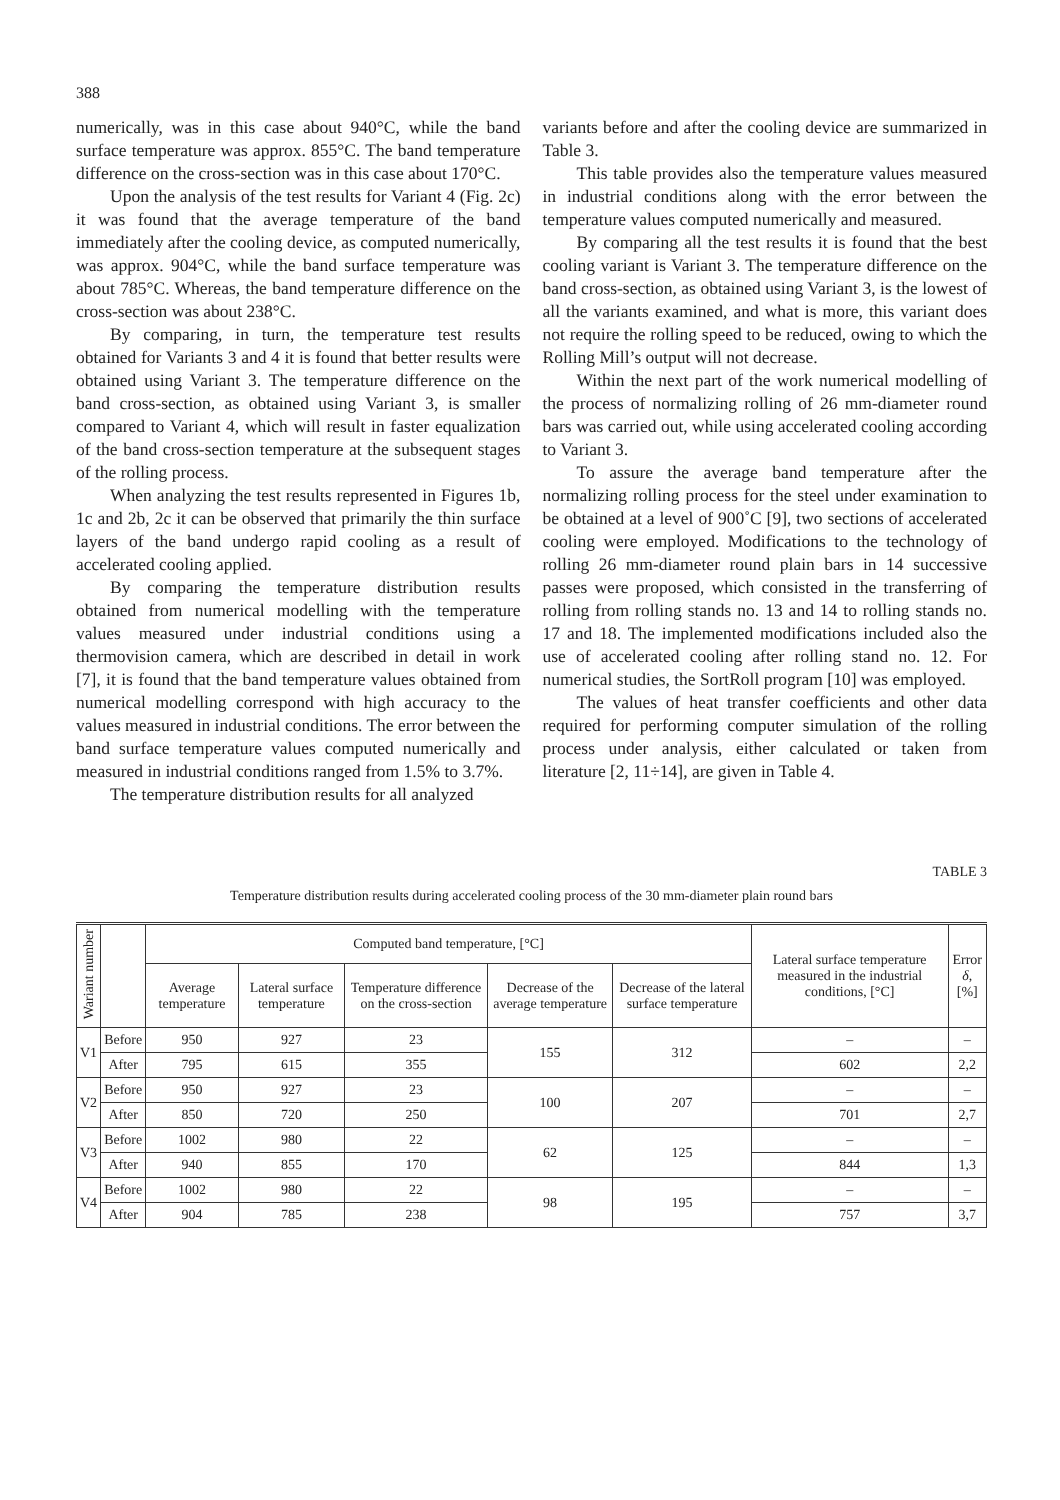388
numerically, was in this case about 940°C, while the band surface temperature was approx. 855°C. The band temperature difference on the cross-section was in this case about 170°C.
Upon the analysis of the test results for Variant 4 (Fig. 2c) it was found that the average temperature of the band immediately after the cooling device, as computed numerically, was approx. 904°C, while the band surface temperature was about 785°C. Whereas, the band temperature difference on the cross-section was about 238°C.
By comparing, in turn, the temperature test results obtained for Variants 3 and 4 it is found that better results were obtained using Variant 3. The temperature difference on the band cross-section, as obtained using Variant 3, is smaller compared to Variant 4, which will result in faster equalization of the band cross-section temperature at the subsequent stages of the rolling process.
When analyzing the test results represented in Figures 1b, 1c and 2b, 2c it can be observed that primarily the thin surface layers of the band undergo rapid cooling as a result of accelerated cooling applied.
By comparing the temperature distribution results obtained from numerical modelling with the temperature values measured under industrial conditions using a thermovision camera, which are described in detail in work [7], it is found that the band temperature values obtained from numerical modelling correspond with high accuracy to the values measured in industrial conditions. The error between the band surface temperature values computed numerically and measured in industrial conditions ranged from 1.5% to 3.7%.
The temperature distribution results for all analyzed
variants before and after the cooling device are summarized in Table 3.
This table provides also the temperature values measured in industrial conditions along with the error between the temperature values computed numerically and measured.
By comparing all the test results it is found that the best cooling variant is Variant 3. The temperature difference on the band cross-section, as obtained using Variant 3, is the lowest of all the variants examined, and what is more, this variant does not require the rolling speed to be reduced, owing to which the Rolling Mill’s output will not decrease.
Within the next part of the work numerical modelling of the process of normalizing rolling of 26 mm-diameter round bars was carried out, while using accelerated cooling according to Variant 3.
To assure the average band temperature after the normalizing rolling process for the steel under examination to be obtained at a level of 900˚C [9], two sections of accelerated cooling were employed. Modifications to the technology of rolling 26 mm-diameter round plain bars in 14 successive passes were proposed, which consisted in the transferring of rolling from rolling stands no. 13 and 14 to rolling stands no. 17 and 18. The implemented modifications included also the use of accelerated cooling after rolling stand no. 12. For numerical studies, the SortRoll program [10] was employed.
The values of heat transfer coefficients and other data required for performing computer simulation of the rolling process under analysis, either calculated or taken from literature [2, 11÷14], are given in Table 4.
TABLE 3
Temperature distribution results during accelerated cooling process of the 30 mm-diameter plain round bars
| Wariant number | | Computed band temperature, [°C] | | | | | Lateral surface temperature measured in the industrial conditions, [°C] | Error δ , [%] |
| --- | --- | --- | --- | --- | --- | --- | --- | --- |
| | | Average temperature | Lateral surface temperature | Temperature difference on the cross-section | Decrease of the average temperature | Decrease of the lateral surface temperature | | |
| V1 | Before | 950 | 927 | 23 | 155 | 312 | – | – |
| | After | 795 | 615 | 355 | | | 602 | 2,2 |
| V2 | Before | 950 | 927 | 23 | 100 | 207 | – | – |
| | After | 850 | 720 | 250 | | | 701 | 2,7 |
| V3 | Before | 1002 | 980 | 22 | 62 | 125 | – | – |
| | After | 940 | 855 | 170 | | | 844 | 1,3 |
| V4 | Before | 1002 | 980 | 22 | 98 | 195 | – | – |
| | After | 904 | 785 | 238 | | | 757 | 3,7 |